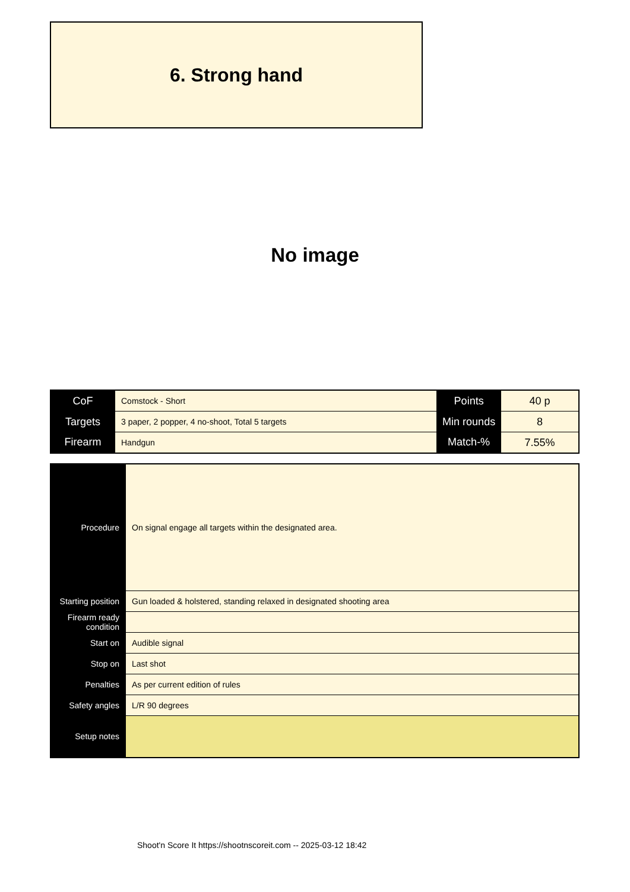6. Strong hand
No image
| CoF | Comstock - Short | Points | 40 p |
| Targets | 3 paper, 2 popper, 4 no-shoot, Total 5 targets | Min rounds | 8 |
| Firearm | Handgun | Match-% | 7.55% |
| Procedure | On signal engage all targets within the designated area. |
| Starting position | Gun loaded & holstered, standing relaxed in designated shooting area |
| Firearm ready condition | |
| Start on | Audible signal |
| Stop on | Last shot |
| Penalties | As per current edition of rules |
| Safety angles | L/R 90 degrees |
| Setup notes | |
Shoot'n Score It https://shootnscoreit.com -- 2025-03-12 18:42